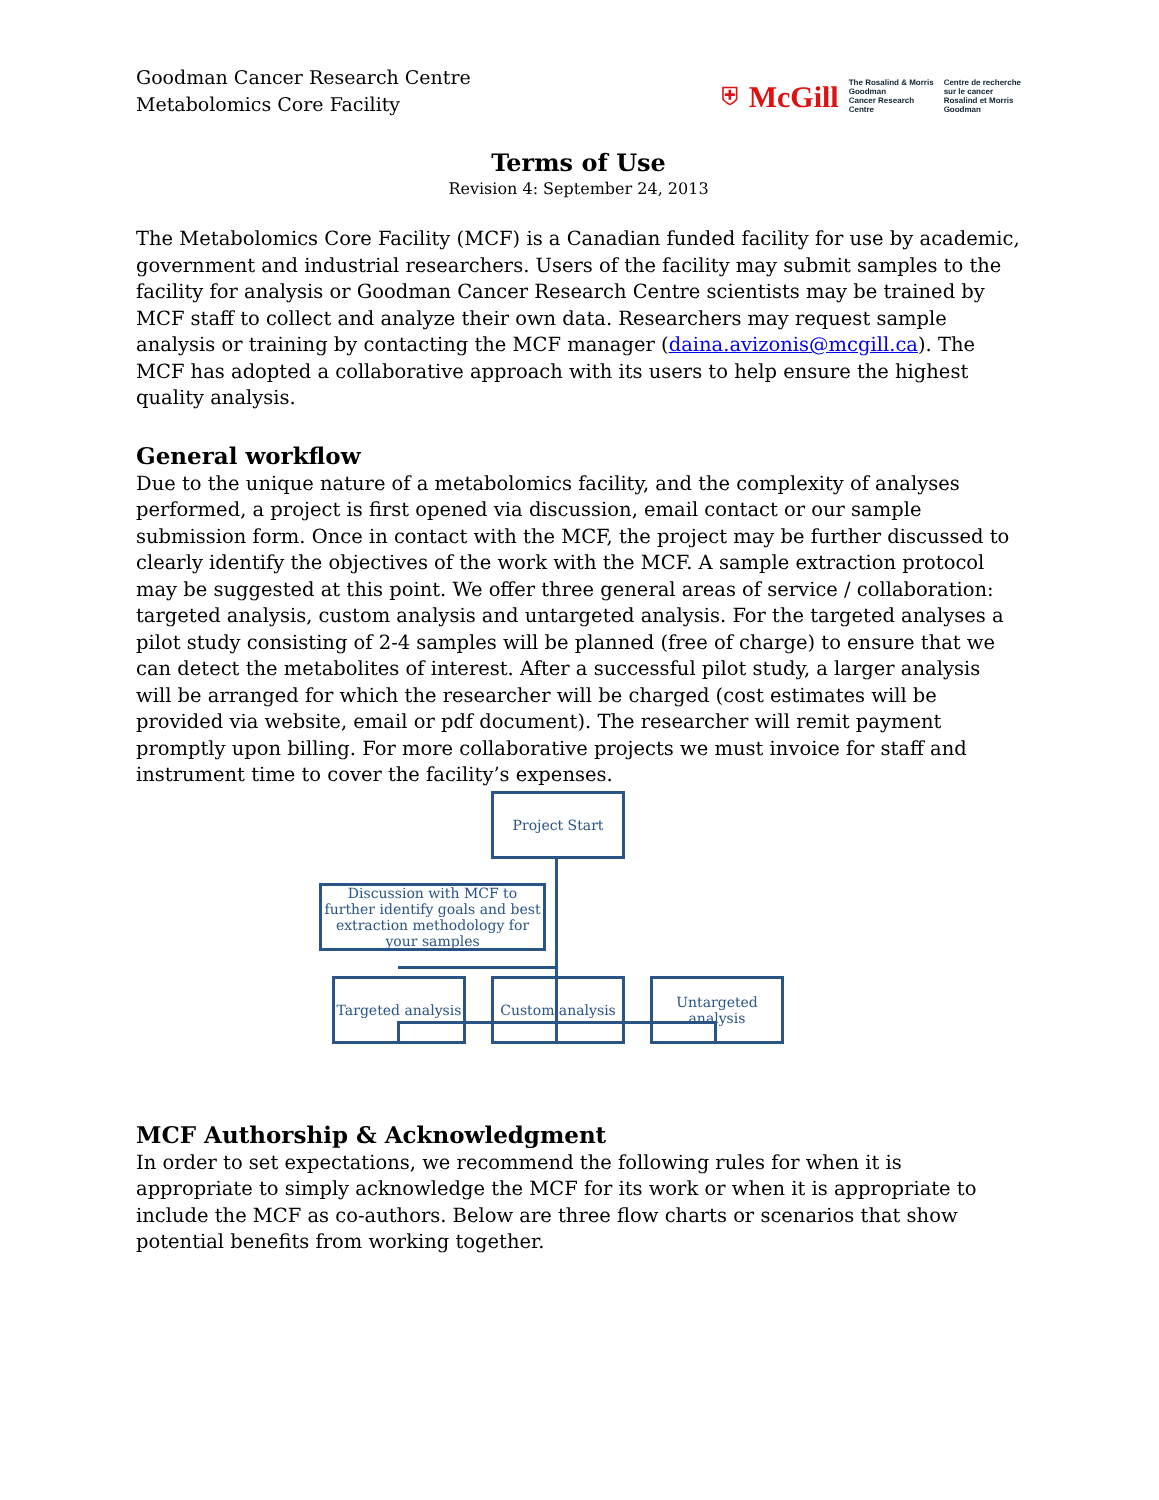Goodman Cancer Research Centre
Metabolomics Core Facility
⛨ McGill The Rosalind & Morris
Goodman
Cancer Research
Centre Centre de recherche
sur le cancer
Rosalind et Morris
Goodman
Terms of Use
Revision 4: September 24, 2013
The Metabolomics Core Facility (MCF) is a Canadian funded facility for use by academic, government and industrial researchers. Users of the facility may submit samples to the facility for analysis or Goodman Cancer Research Centre scientists may be trained by MCF staff to collect and analyze their own data. Researchers may request sample analysis or training by contacting the MCF manager (daina.avizonis@mcgill.ca). The MCF has adopted a collaborative approach with its users to help ensure the highest quality analysis.
General workflow
Due to the unique nature of a metabolomics facility, and the complexity of analyses performed, a project is first opened via discussion, email contact or our sample submission form. Once in contact with the MCF, the project may be further discussed to clearly identify the objectives of the work with the MCF. A sample extraction protocol may be suggested at this point. We offer three general areas of service / collaboration: targeted analysis, custom analysis and untargeted analysis. For the targeted analyses a pilot study consisting of 2-4 samples will be planned (free of charge) to ensure that we can detect the metabolites of interest. After a successful pilot study, a larger analysis will be arranged for which the researcher will be charged (cost estimates will be provided via website, email or pdf document). The researcher will remit payment promptly upon billing. For more collaborative projects we must invoice for staff and instrument time to cover the facility’s expenses.
Project Start
Discussion with MCF to further identify goals and best extraction methodology for your samples
Targeted analysis
Custom analysis
Untargeted analysis
MCF Authorship & Acknowledgment
In order to set expectations, we recommend the following rules for when it is appropriate to simply acknowledge the MCF for its work or when it is appropriate to include the MCF as co-authors. Below are three flow charts or scenarios that show potential benefits from working together.